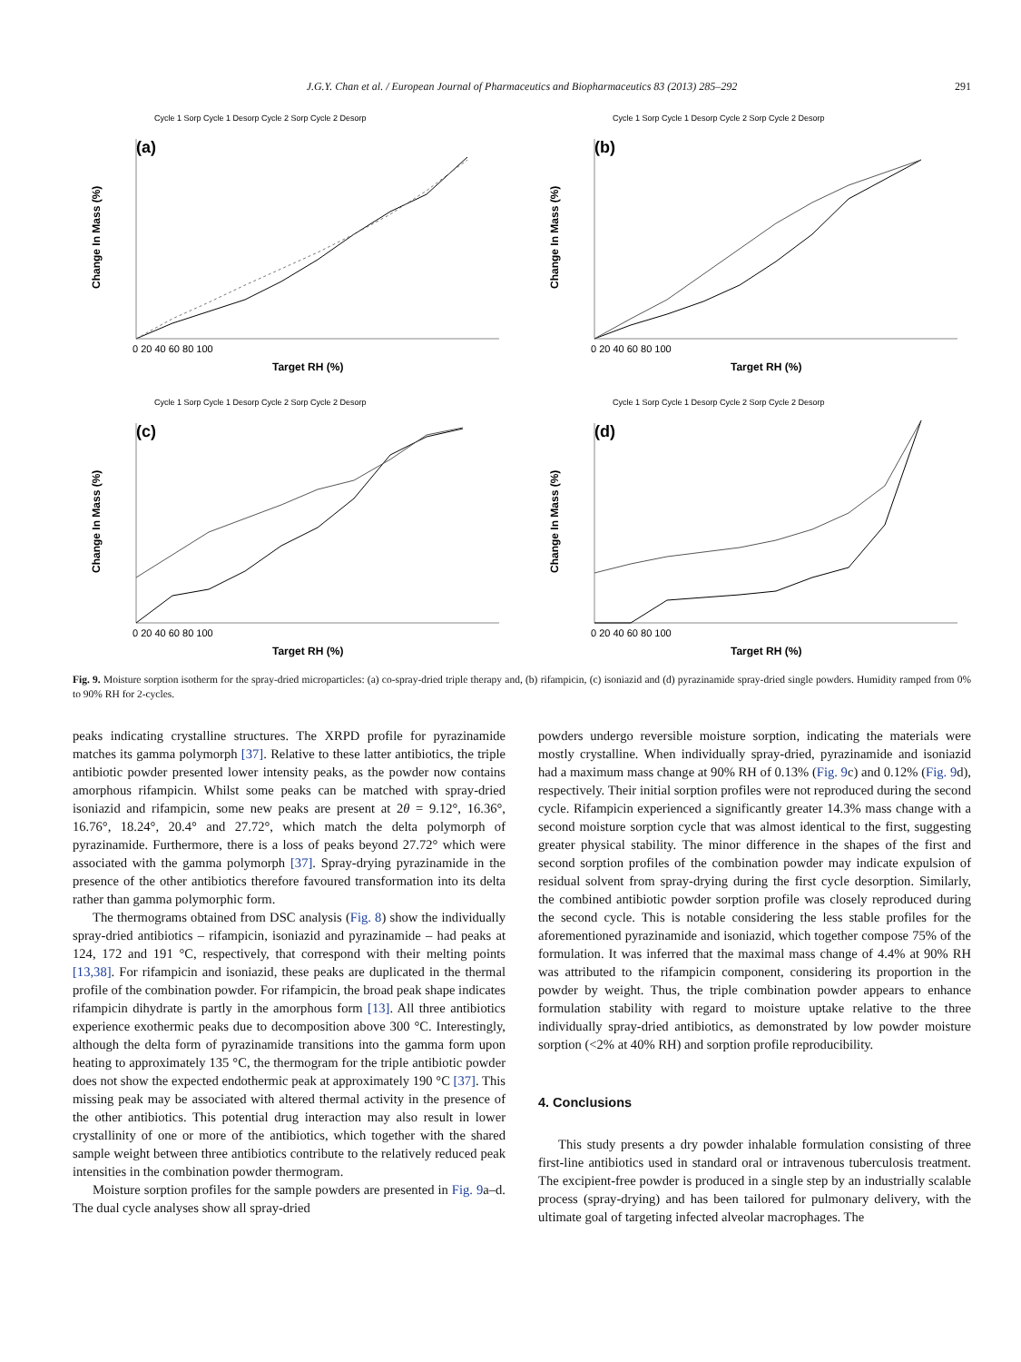J.G.Y. Chan et al. / European Journal of Pharmaceutics and Biopharmaceutics 83 (2013) 285–292 291
Cycle 1 Sorp Cycle 1 Desorp Cycle 2 Sorp Cycle 2 Desorp
(a)
Change In Mass (%)
Target RH (%)
0 20 40 60 80 100
Cycle 1 Sorp Cycle 1 Desorp Cycle 2 Sorp Cycle 2 Desorp
(b)
Change In Mass (%)
Target RH (%)
0 20 40 60 80 100
Cycle 1 Sorp Cycle 1 Desorp Cycle 2 Sorp Cycle 2 Desorp
(c)
Change In Mass (%)
Target RH (%)
0 20 40 60 80 100
Cycle 1 Sorp Cycle 1 Desorp Cycle 2 Sorp Cycle 2 Desorp
(d)
Change In Mass (%)
Target RH (%)
0 20 40 60 80 100
Fig. 9. Moisture sorption isotherm for the spray-dried microparticles: (a) co-spray-dried triple therapy and, (b) rifampicin, (c) isoniazid and (d) pyrazinamide spray-dried single powders. Humidity ramped from 0% to 90% RH for 2-cycles.
peaks indicating crystalline structures. The XRPD profile for pyrazinamide matches its gamma polymorph [37]. Relative to these latter antibiotics, the triple antibiotic powder presented lower intensity peaks, as the powder now contains amorphous rifampicin. Whilst some peaks can be matched with spray-dried isoniazid and rifampicin, some new peaks are present at 2θ = 9.12°, 16.36°, 16.76°, 18.24°, 20.4° and 27.72°, which match the delta polymorph of pyrazinamide. Furthermore, there is a loss of peaks beyond 27.72° which were associated with the gamma polymorph [37]. Spray-drying pyrazinamide in the presence of the other antibiotics therefore favoured transformation into its delta rather than gamma polymorphic form.
The thermograms obtained from DSC analysis (Fig. 8) show the individually spray-dried antibiotics – rifampicin, isoniazid and pyrazinamide – had peaks at 124, 172 and 191 °C, respectively, that correspond with their melting points [13,38]. For rifampicin and isoniazid, these peaks are duplicated in the thermal profile of the combination powder. For rifampicin, the broad peak shape indicates rifampicin dihydrate is partly in the amorphous form [13]. All three antibiotics experience exothermic peaks due to decomposition above 300 °C. Interestingly, although the delta form of pyrazinamide transitions into the gamma form upon heating to approximately 135 °C, the thermogram for the triple antibiotic powder does not show the expected endothermic peak at approximately 190 °C [37]. This missing peak may be associated with altered thermal activity in the presence of the other antibiotics. This potential drug interaction may also result in lower crystallinity of one or more of the antibiotics, which together with the shared sample weight between three antibiotics contribute to the relatively reduced peak intensities in the combination powder thermogram.
Moisture sorption profiles for the sample powders are presented in Fig. 9a–d. The dual cycle analyses show all spray-dried
powders undergo reversible moisture sorption, indicating the materials were mostly crystalline. When individually spray-dried, pyrazinamide and isoniazid had a maximum mass change at 90% RH of 0.13% (Fig. 9c) and 0.12% (Fig. 9d), respectively. Their initial sorption profiles were not reproduced during the second cycle. Rifampicin experienced a significantly greater 14.3% mass change with a second moisture sorption cycle that was almost identical to the first, suggesting greater physical stability. The minor difference in the shapes of the first and second sorption profiles of the combination powder may indicate expulsion of residual solvent from spray-drying during the first cycle desorption. Similarly, the combined antibiotic powder sorption profile was closely reproduced during the second cycle. This is notable considering the less stable profiles for the aforementioned pyrazinamide and isoniazid, which together compose 75% of the formulation. It was inferred that the maximal mass change of 4.4% at 90% RH was attributed to the rifampicin component, considering its proportion in the powder by weight. Thus, the triple combination powder appears to enhance formulation stability with regard to moisture uptake relative to the three individually spray-dried antibiotics, as demonstrated by low powder moisture sorption (<2% at 40% RH) and sorption profile reproducibility.
4. Conclusions
This study presents a dry powder inhalable formulation consisting of three first-line antibiotics used in standard oral or intravenous tuberculosis treatment. The excipient-free powder is produced in a single step by an industrially scalable process (spray-drying) and has been tailored for pulmonary delivery, with the ultimate goal of targeting infected alveolar macrophages. The